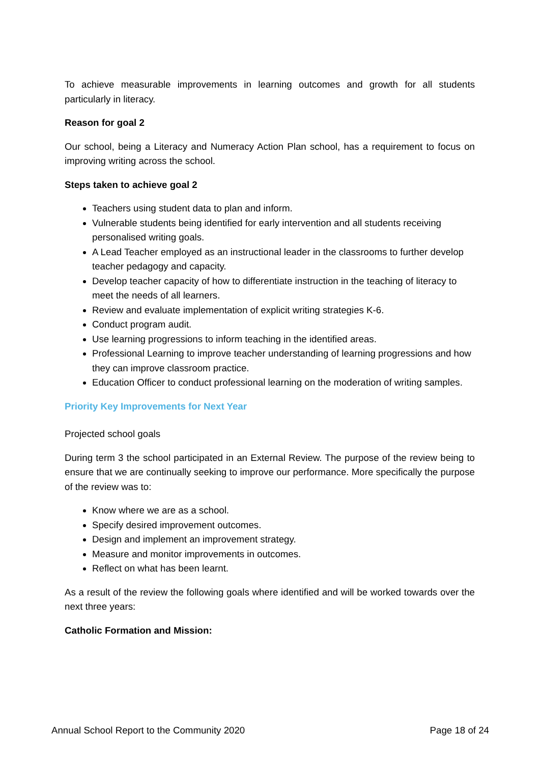To achieve measurable improvements in learning outcomes and growth for all students particularly in literacy.
Reason for goal 2
Our school, being a Literacy and Numeracy Action Plan school, has a requirement to focus on improving writing across the school.
Steps taken to achieve goal 2
Teachers using student data to plan and inform.
Vulnerable students being identified for early intervention and all students receiving personalised writing goals.
A Lead Teacher employed as an instructional leader in the classrooms to further develop teacher pedagogy and capacity.
Develop teacher capacity of how to differentiate instruction in the teaching of literacy to meet the needs of all learners.
Review and evaluate implementation of explicit writing strategies K-6.
Conduct program audit.
Use learning progressions to inform teaching in the identified areas.
Professional Learning to improve teacher understanding of learning progressions and how they can improve classroom practice.
Education Officer to conduct professional learning on the moderation of writing samples.
Priority Key Improvements for Next Year
Projected school goals
During term 3 the school participated in an External Review. The purpose of the review being to ensure that we are continually seeking to improve our performance. More specifically the purpose of the review was to:
Know where we are as a school.
Specify desired improvement outcomes.
Design and implement an improvement strategy.
Measure and monitor improvements in outcomes.
Reflect on what has been learnt.
As a result of the review the following goals where identified and will be worked towards over the next three years:
Catholic Formation and Mission:
Annual School Report to the Community 2020 Page 18 of 24